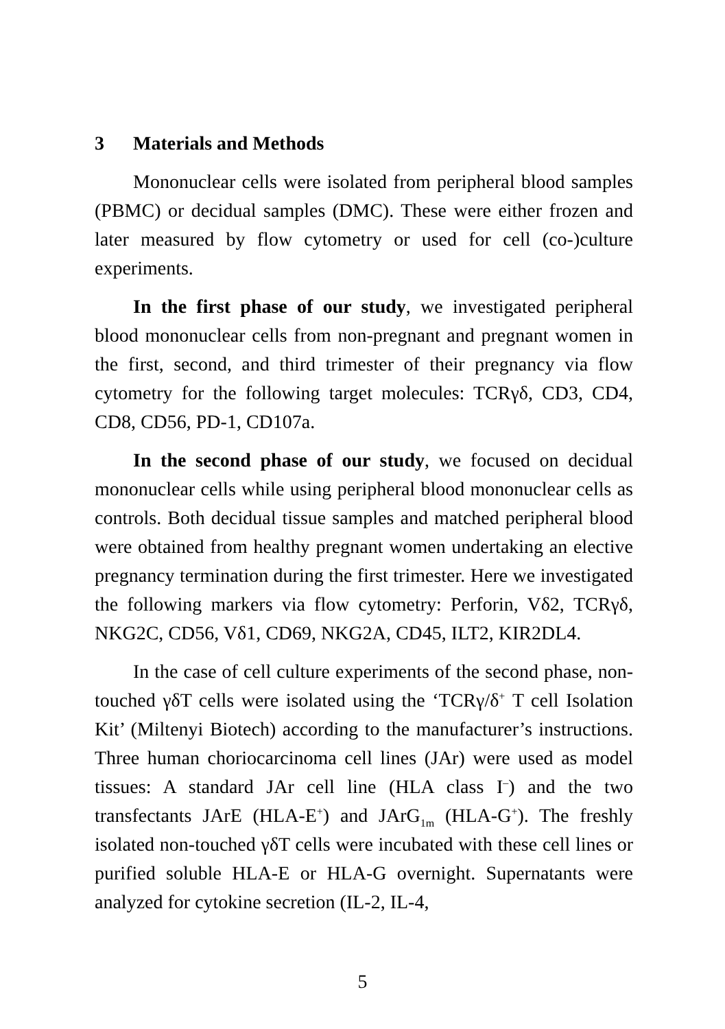3 Materials and Methods
Mononuclear cells were isolated from peripheral blood samples (PBMC) or decidual samples (DMC). These were either frozen and later measured by flow cytometry or used for cell (co-)culture experiments.
In the first phase of our study, we investigated peripheral blood mononuclear cells from non-pregnant and pregnant women in the first, second, and third trimester of their pregnancy via flow cytometry for the following target molecules: TCRγδ, CD3, CD4, CD8, CD56, PD-1, CD107a.
In the second phase of our study, we focused on decidual mononuclear cells while using peripheral blood mononuclear cells as controls. Both decidual tissue samples and matched peripheral blood were obtained from healthy pregnant women undertaking an elective pregnancy termination during the first trimester. Here we investigated the following markers via flow cytometry: Perforin, Vδ2, TCRγδ, NKG2C, CD56, Vδ1, CD69, NKG2A, CD45, ILT2, KIR2DL4.
In the case of cell culture experiments of the second phase, non-touched γδT cells were isolated using the ‘TCRγ/δ<sup>+</sup> T cell Isolation Kit’ (Miltenyi Biotech) according to the manufacturer’s instructions. Three human choriocarcinoma cell lines (JAr) were used as model tissues: A standard JAr cell line (HLA class I<sup>–</sup>) and the two transfectants JArE (HLA-E<sup>+</sup>) and JArG<sub>1m</sub> (HLA-G<sup>+</sup>). The freshly isolated non-touched γδT cells were incubated with these cell lines or purified soluble HLA-E or HLA-G overnight. Supernatants were analyzed for cytokine secretion (IL-2, IL-4,
5